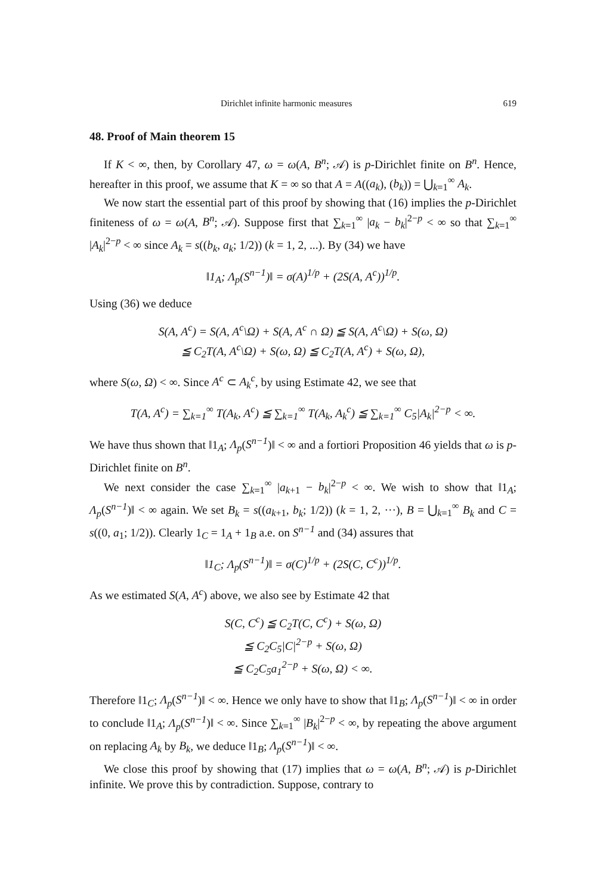Dirichlet infinite harmonic measures 619
48. Proof of Main theorem 15
If K < ∞, then, by Corollary 47, ω = ω(A, B<sup>n</sup>; 𝒜) is p-Dirichlet finite on B<sup>n</sup>. Hence, hereafter in this proof, we assume that K = ∞ so that A = A((a<sub>k</sub>), (b<sub>k</sub>)) = ⋃<sub>k=1</sub><sup>∞</sup> A<sub>k</sub>.
We now start the essential part of this proof by showing that (16) implies the p-Dirichlet finiteness of ω = ω(A, B<sup>n</sup>; 𝒜). Suppose first that ∑<sub>k=1</sub><sup>∞</sup> |a<sub>k</sub> − b<sub>k</sub>|<sup>2−p</sup> < ∞ so that ∑<sub>k=1</sub><sup>∞</sup> |A<sub>k</sub>|<sup>2−p</sup> < ∞ since A<sub>k</sub> = s((b<sub>k</sub>, a<sub>k</sub>; 1/2)) (k = 1, 2, ...). By (34) we have
‖1<sub>A</sub>; Λ<sub>p</sub>(S<sup>n−1</sup>)‖ = σ(A)<sup>1/p</sup> + (2S(A, A<sup>c</sup>))<sup>1/p</sup>.
Using (36) we deduce
S(A, A<sup>c</sup>) = S(A, A<sup>c</sup>\Ω) + S(A, A<sup>c</sup> ∩ Ω) ≦ S(A, A<sup>c</sup>\Ω) + S(ω, Ω)
≦ C<sub>2</sub>T(A, A<sup>c</sup>\Ω) + S(ω, Ω) ≦ C<sub>2</sub>T(A, A<sup>c</sup>) + S(ω, Ω),
where S(ω, Ω) < ∞. Since A<sup>c</sup> ⊂ A<sub>k</sub><sup>c</sup>, by using Estimate 42, we see that
T(A, A<sup>c</sup>) = ∑<sub>k=1</sub><sup>∞</sup> T(A<sub>k</sub>, A<sup>c</sup>) ≦ ∑<sub>k=1</sub><sup>∞</sup> T(A<sub>k</sub>, A<sub>k</sub><sup>c</sup>) ≦ ∑<sub>k=1</sub><sup>∞</sup> C<sub>5</sub>|A<sub>k</sub>|<sup>2−p</sup> < ∞.
We have thus shown that ‖1<sub>A</sub>; Λ<sub>p</sub>(S<sup>n−1</sup>)‖ < ∞ and a fortiori Proposition 46 yields that ω is p-Dirichlet finite on B<sup>n</sup>.
We next consider the case ∑<sub>k=1</sub><sup>∞</sup> |a<sub>k+1</sub> − b<sub>k</sub>|<sup>2−p</sup> < ∞. We wish to show that ‖1<sub>A</sub>; Λ<sub>p</sub>(S<sup>n−1</sup>)‖ < ∞ again. We set B<sub>k</sub> = s((a<sub>k+1</sub>, b<sub>k</sub>; 1/2)) (k = 1, 2, ···), B = ⋃<sub>k=1</sub><sup>∞</sup> B<sub>k</sub> and C = s((0, a<sub>1</sub>; 1/2)). Clearly 1<sub>C</sub> = 1<sub>A</sub> + 1<sub>B</sub> a.e. on S<sup>n−1</sup> and (34) assures that
‖1<sub>C</sub>; Λ<sub>p</sub>(S<sup>n−1</sup>)‖ = σ(C)<sup>1/p</sup> + (2S(C, C<sup>c</sup>))<sup>1/p</sup>.
As we estimated S(A, A<sup>c</sup>) above, we also see by Estimate 42 that
S(C, C<sup>c</sup>) ≦ C<sub>2</sub>T(C, C<sup>c</sup>) + S(ω, Ω)
≦ C<sub>2</sub>C<sub>5</sub>|C|<sup>2−p</sup> + S(ω, Ω)
≦ C<sub>2</sub>C<sub>5</sub>a<sub>1</sub><sup>2−p</sup> + S(ω, Ω) < ∞.
Therefore ‖1<sub>C</sub>; Λ<sub>p</sub>(S<sup>n−1</sup>)‖ < ∞. Hence we only have to show that ‖1<sub>B</sub>; Λ<sub>p</sub>(S<sup>n−1</sup>)‖ < ∞ in order to conclude ‖1<sub>A</sub>; Λ<sub>p</sub>(S<sup>n−1</sup>)‖ < ∞. Since ∑<sub>k=1</sub><sup>∞</sup> |B<sub>k</sub>|<sup>2−p</sup> < ∞, by repeating the above argument on replacing A<sub>k</sub> by B<sub>k</sub>, we deduce ‖1<sub>B</sub>; Λ<sub>p</sub>(S<sup>n−1</sup>)‖ < ∞.
We close this proof by showing that (17) implies that ω = ω(A, B<sup>n</sup>; 𝒜) is p-Dirichlet infinite. We prove this by contradiction. Suppose, contrary to